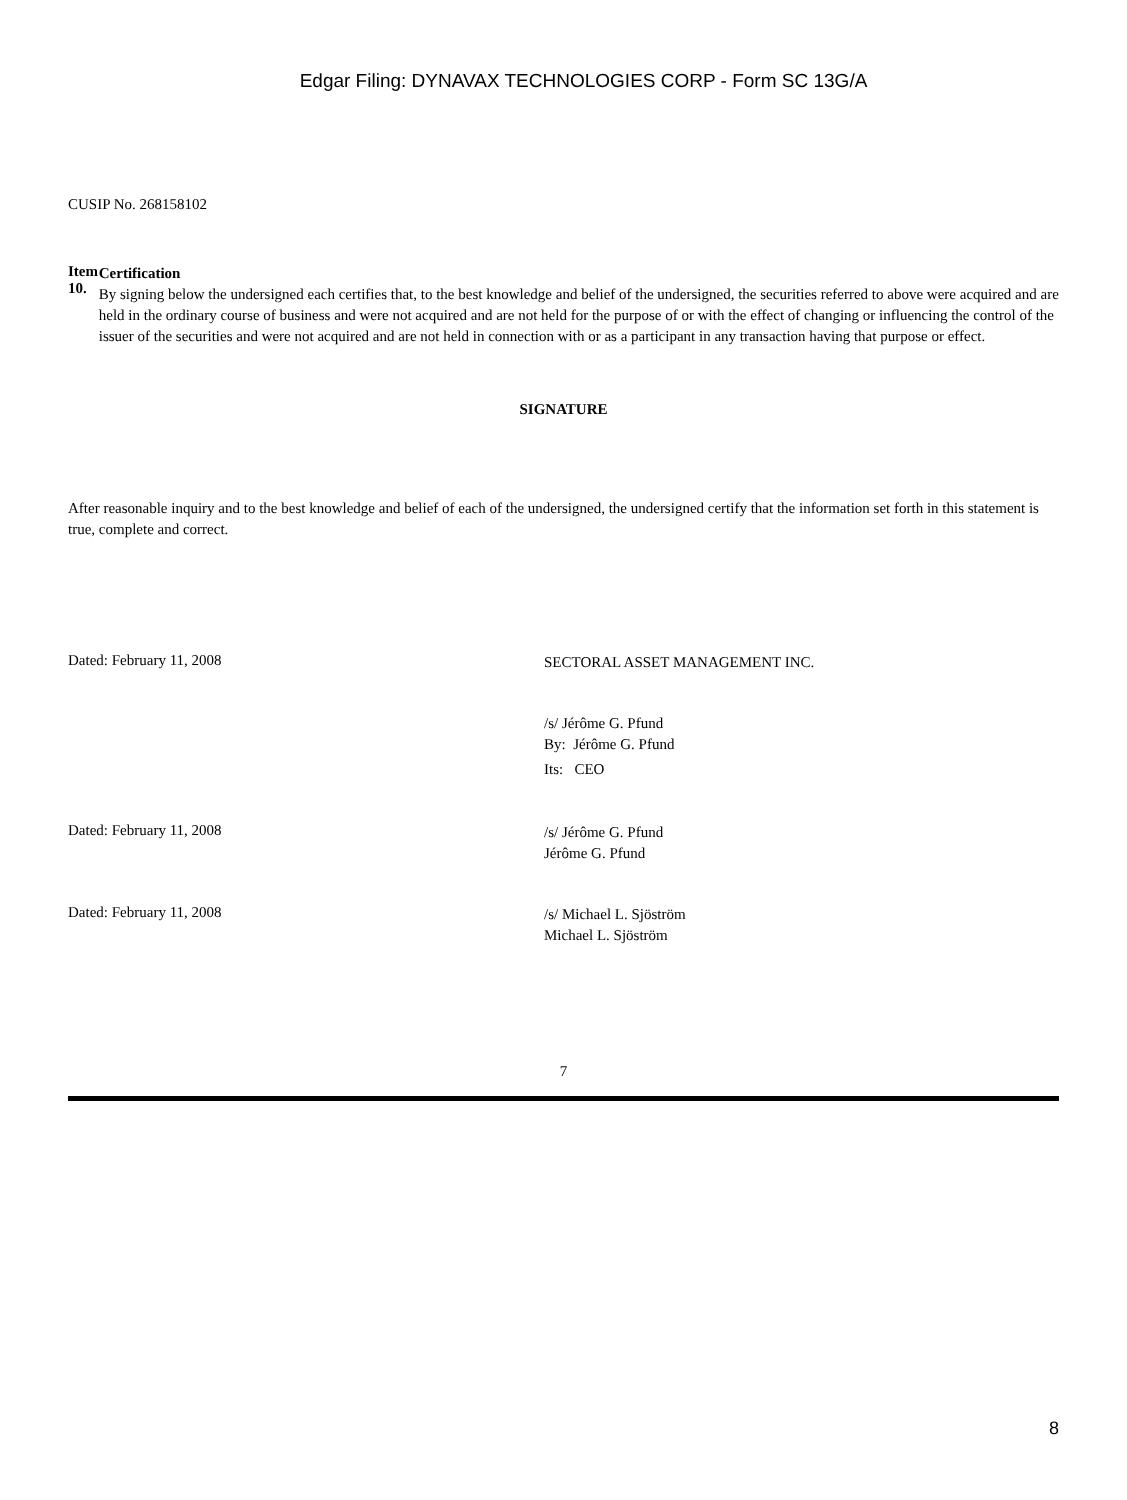Edgar Filing: DYNAVAX TECHNOLOGIES CORP - Form SC 13G/A
CUSIP No. 268158102
Item 10.
Certification
By signing below the undersigned each certifies that, to the best knowledge and belief of the undersigned, the securities referred to above were acquired and are held in the ordinary course of business and were not acquired and are not held for the purpose of or with the effect of changing or influencing the control of the issuer of the securities and were not acquired and are not held in connection with or as a participant in any transaction having that purpose or effect.
SIGNATURE
After reasonable inquiry and to the best knowledge and belief of each of the undersigned, the undersigned certify that the information set forth in this statement is true, complete and correct.
Dated: February 11, 2008
SECTORAL ASSET MANAGEMENT INC.
/s/ Jérôme G. Pfund
By: Jérôme G. Pfund
Its: CEO
Dated: February 11, 2008
/s/ Jérôme G. Pfund
Jérôme G. Pfund
Dated: February 11, 2008
/s/ Michael L. Sjöström
Michael L. Sjöström
7
8